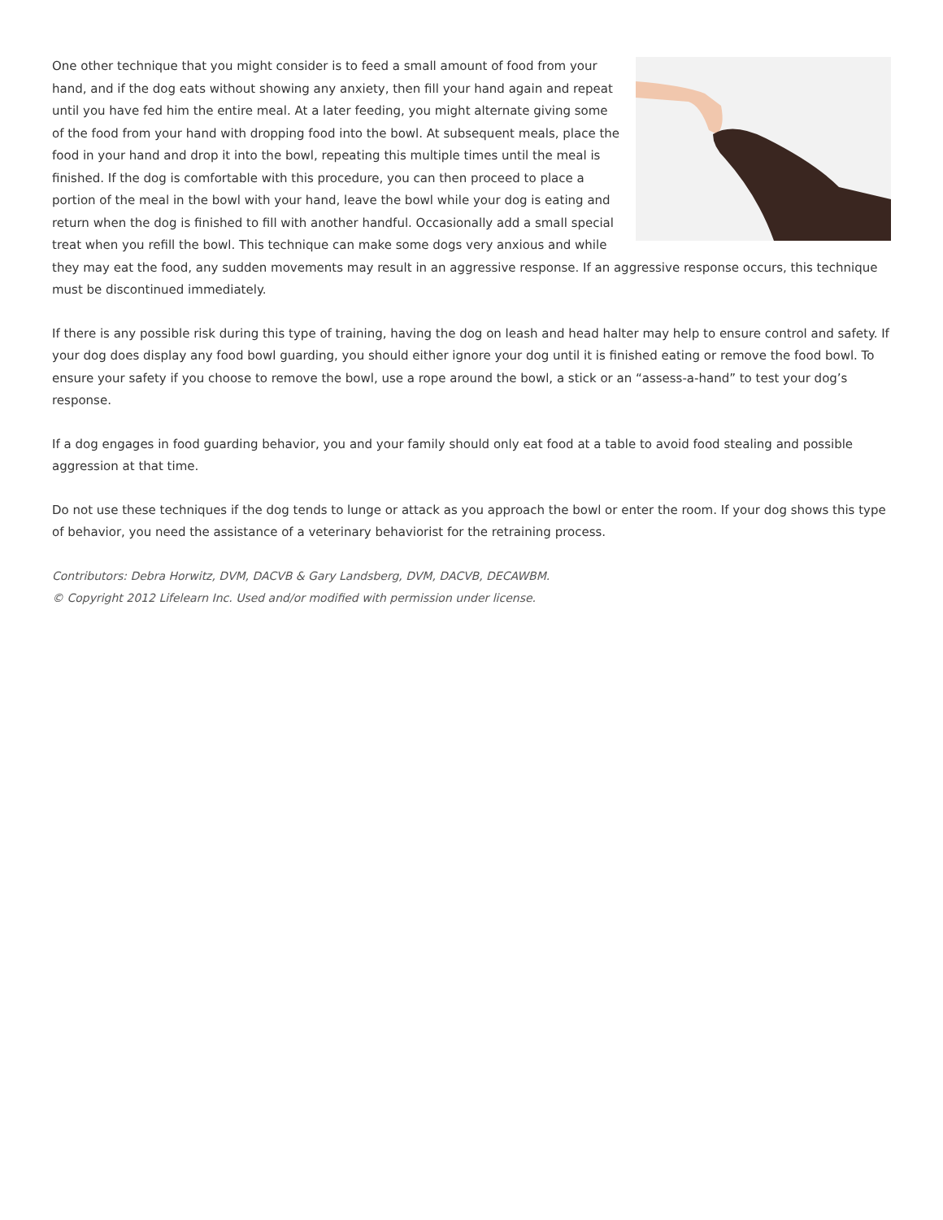One other technique that you might consider is to feed a small amount of food from your hand, and if the dog eats without showing any anxiety, then fill your hand again and repeat until you have fed him the entire meal. At a later feeding, you might alternate giving some of the food from your hand with dropping food into the bowl. At subsequent meals, place the food in your hand and drop it into the bowl, repeating this multiple times until the meal is finished. If the dog is comfortable with this procedure, you can then proceed to place a portion of the meal in the bowl with your hand, leave the bowl while your dog is eating and return when the dog is finished to fill with another handful. Occasionally add a small special treat when you refill the bowl. This technique can make some dogs very anxious and while they may eat the food, any sudden movements may result in an aggressive response. If an aggressive response occurs, this technique must be discontinued immediately.
If there is any possible risk during this type of training, having the dog on leash and head halter may help to ensure control and safety. If your dog does display any food bowl guarding, you should either ignore your dog until it is finished eating or remove the food bowl. To ensure your safety if you choose to remove the bowl, use a rope around the bowl, a stick or an “assess-a-hand” to test your dog’s response.
If a dog engages in food guarding behavior, you and your family should only eat food at a table to avoid food stealing and possible aggression at that time.
Do not use these techniques if the dog tends to lunge or attack as you approach the bowl or enter the room. If your dog shows this type of behavior, you need the assistance of a veterinary behaviorist for the retraining process.
Contributors: Debra Horwitz, DVM, DACVB & Gary Landsberg, DVM, DACVB, DECAWBM.
© Copyright 2012 Lifelearn Inc. Used and/or modified with permission under license.